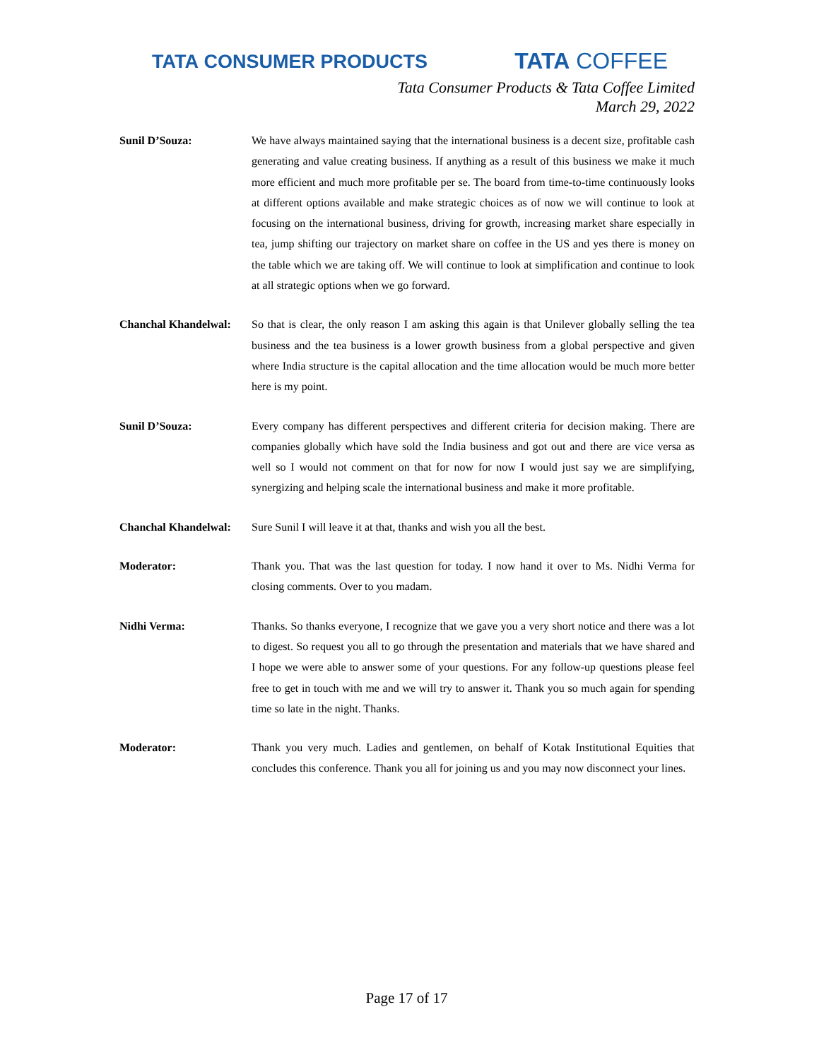TATA CONSUMER PRODUCTS
TATA COFFEE
Tata Consumer Products & Tata Coffee Limited
March 29, 2022
Sunil D’Souza: We have always maintained saying that the international business is a decent size, profitable cash generating and value creating business. If anything as a result of this business we make it much more efficient and much more profitable per se. The board from time-to-time continuously looks at different options available and make strategic choices as of now we will continue to look at focusing on the international business, driving for growth, increasing market share especially in tea, jump shifting our trajectory on market share on coffee in the US and yes there is money on the table which we are taking off. We will continue to look at simplification and continue to look at all strategic options when we go forward.
Chanchal Khandelwal:
So that is clear, the only reason I am asking this again is that Unilever globally selling the tea business and the tea business is a lower growth business from a global perspective and given where India structure is the capital allocation and the time allocation would be much more better here is my point.
Sunil D’Souza: Every company has different perspectives and different criteria for decision making. There are companies globally which have sold the India business and got out and there are vice versa as well so I would not comment on that for now for now I would just say we are simplifying, synergizing and helping scale the international business and make it more profitable.
Chanchal Khandelwal:
Sure Sunil I will leave it at that, thanks and wish you all the best.
Moderator: Thank you. That was the last question for today. I now hand it over to Ms. Nidhi Verma for closing comments. Over to you madam.
Nidhi Verma: Thanks. So thanks everyone, I recognize that we gave you a very short notice and there was a lot to digest. So request you all to go through the presentation and materials that we have shared and I hope we were able to answer some of your questions. For any follow-up questions please feel free to get in touch with me and we will try to answer it. Thank you so much again for spending time so late in the night. Thanks.
Moderator: Thank you very much. Ladies and gentlemen, on behalf of Kotak Institutional Equities that concludes this conference. Thank you all for joining us and you may now disconnect your lines.
Page 17 of 17